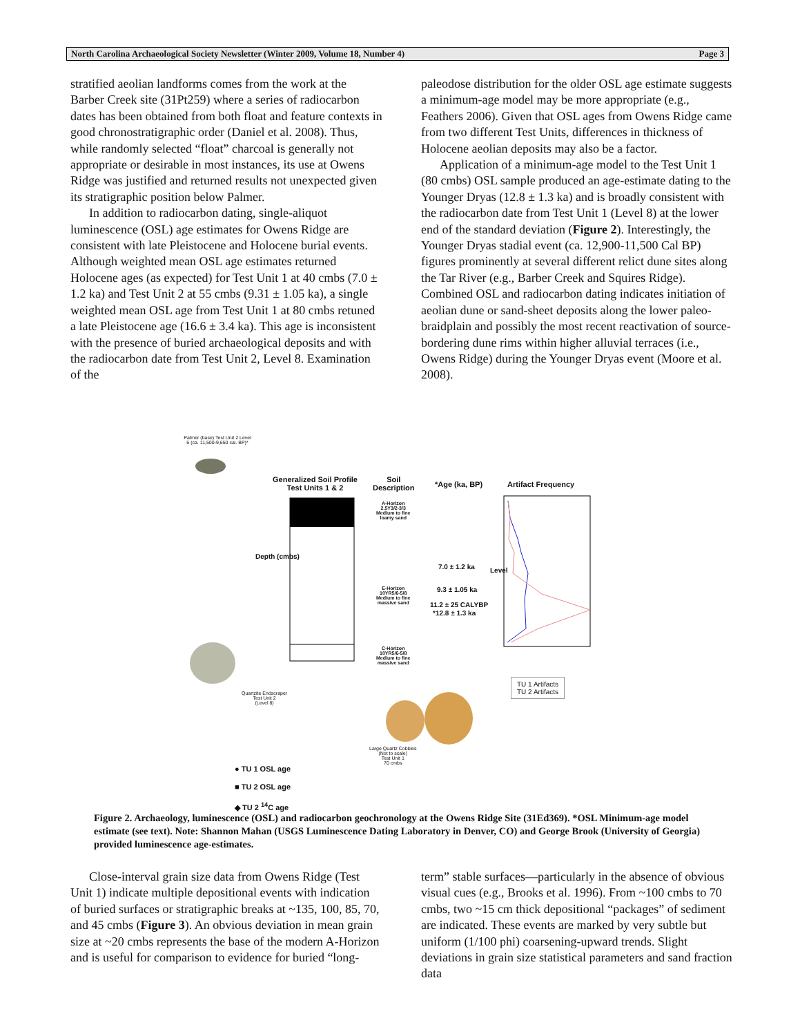North Carolina Archaeological Society Newsletter (Winter 2009, Volume 18, Number 4) Page 3
stratified aeolian landforms comes from the work at the Barber Creek site (31Pt259) where a series of radiocarbon dates has been obtained from both float and feature contexts in good chronostratigraphic order (Daniel et al. 2008). Thus, while randomly selected “float” charcoal is generally not appropriate or desirable in most instances, its use at Owens Ridge was justified and returned results not unexpected given its stratigraphic position below Palmer.
In addition to radiocarbon dating, single-aliquot luminescence (OSL) age estimates for Owens Ridge are consistent with late Pleistocene and Holocene burial events. Although weighted mean OSL age estimates returned Holocene ages (as expected) for Test Unit 1 at 40 cmbs (7.0 ± 1.2 ka) and Test Unit 2 at 55 cmbs (9.31 ± 1.05 ka), a single weighted mean OSL age from Test Unit 1 at 80 cmbs retuned a late Pleistocene age (16.6 ± 3.4 ka). This age is inconsistent with the presence of buried archaeological deposits and with the radiocarbon date from Test Unit 2, Level 8. Examination of the
paleodose distribution for the older OSL age estimate suggests a minimum-age model may be more appropriate (e.g., Feathers 2006). Given that OSL ages from Owens Ridge came from two different Test Units, differences in thickness of Holocene aeolian deposits may also be a factor.
Application of a minimum-age model to the Test Unit 1 (80 cmbs) OSL sample produced an age-estimate dating to the Younger Dryas (12.8 ± 1.3 ka) and is broadly consistent with the radiocarbon date from Test Unit 1 (Level 8) at the lower end of the standard deviation (Figure 2). Interestingly, the Younger Dryas stadial event (ca. 12,900-11,500 Cal BP) figures prominently at several different relict dune sites along the Tar River (e.g., Barber Creek and Squires Ridge). Combined OSL and radiocarbon dating indicates initiation of aeolian dune or sand-sheet deposits along the lower paleo-braidplain and possibly the most recent reactivation of source-bordering dune rims within higher alluvial terraces (i.e., Owens Ridge) during the Younger Dryas event (Moore et al. 2008).
Palmer (base) Test Unit 2 Level 6 (ca. 11,500-9,650 cal. BP)*
Generalized Soil Profile
Test Units 1 & 2
Soil
Description
*Age (ka, BP) Artifact Frequency
Depth (cmbs)
A-Horizon
2.5Y3/2-3/3
Medium to fine
loamy sand
E-Horizon
10YR5/6-5/8
Medium to fine
massive sand
C-Horizon
10YR5/6-5/8
Medium to fine
massive sand
7.0 ± 1.2 ka
9.3 ± 1.05 ka
11.2 ± 25 CALYBP
*12.8 ± 1.3 ka
Level
Quartzite Endscraper
Test Unit 2
(Level 8)
TU 1 Artifacts
TU 2 Artifacts
Large Quartz Cobbles
(Not to scale)
Test Unit 1
70 cmbs
● TU 1 OSL age
■ TU 2 OSL age
◆ TU 2 <sup>14</sup>C age
Figure 2. Archaeology, luminescence (OSL) and radiocarbon geochronology at the Owens Ridge Site (31Ed369). *OSL Minimum-age model estimate (see text). Note: Shannon Mahan (USGS Luminescence Dating Laboratory in Denver, CO) and George Brook (University of Georgia) provided luminescence age-estimates.
Close-interval grain size data from Owens Ridge (Test Unit 1) indicate multiple depositional events with indication of buried surfaces or stratigraphic breaks at ~135, 100, 85, 70, and 45 cmbs (Figure 3). An obvious deviation in mean grain size at ~20 cmbs represents the base of the modern A-Horizon and is useful for comparison to evidence for buried “long-
term” stable surfaces—particularly in the absence of obvious visual cues (e.g., Brooks et al. 1996). From ~100 cmbs to 70 cmbs, two ~15 cm thick depositional “packages” of sediment are indicated. These events are marked by very subtle but uniform (1/100 phi) coarsening-upward trends. Slight deviations in grain size statistical parameters and sand fraction data